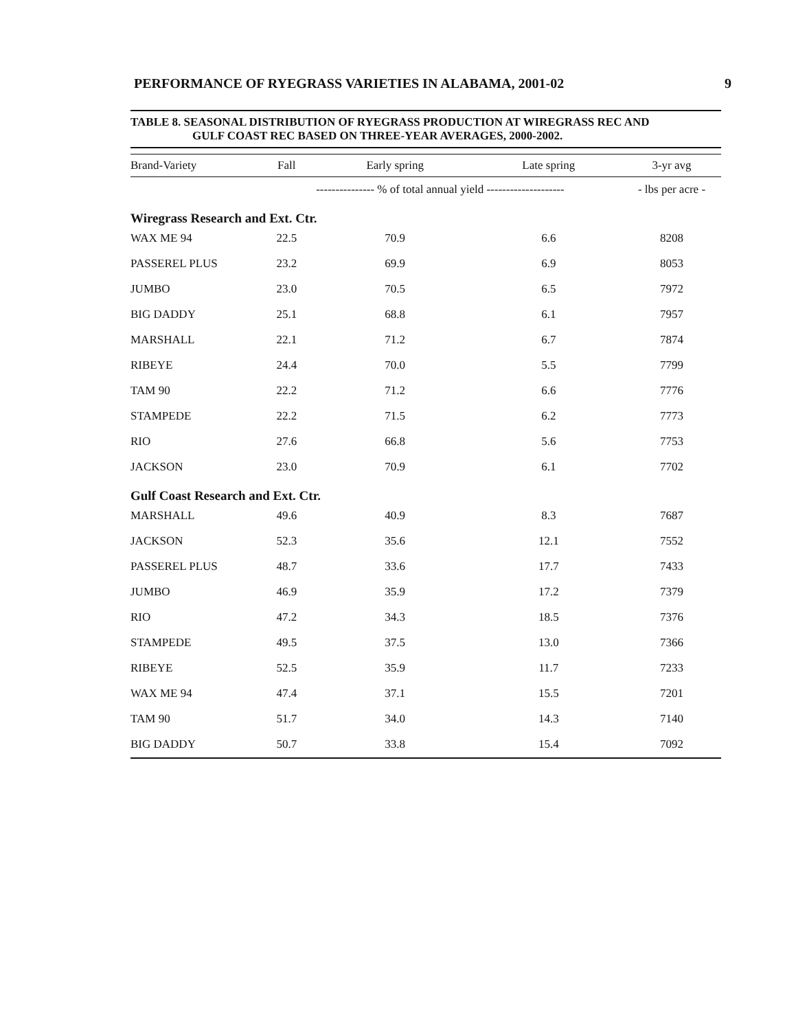PERFORMANCE OF RYEGRASS VARIETIES IN ALABAMA, 2001-02 9
TABLE 8. SEASONAL DISTRIBUTION OF RYEGRASS PRODUCTION AT WIREGRASS REC AND
GULF COAST REC BASED ON THREE-YEAR AVERAGES, 2000-2002.
| Brand-Variety | Fall | Early spring | Late spring | 3-yr avg |
| --- | --- | --- | --- | --- |
| | --------------- % of total annual yield -------------------- | | | - lbs per acre - |
| Wiregrass Research and Ext. Ctr. | | | | |
| WAX ME 94 | 22.5 | 70.9 | 6.6 | 8208 |
| PASSEREL PLUS | 23.2 | 69.9 | 6.9 | 8053 |
| JUMBO | 23.0 | 70.5 | 6.5 | 7972 |
| BIG DADDY | 25.1 | 68.8 | 6.1 | 7957 |
| MARSHALL | 22.1 | 71.2 | 6.7 | 7874 |
| RIBEYE | 24.4 | 70.0 | 5.5 | 7799 |
| TAM 90 | 22.2 | 71.2 | 6.6 | 7776 |
| STAMPEDE | 22.2 | 71.5 | 6.2 | 7773 |
| RIO | 27.6 | 66.8 | 5.6 | 7753 |
| JACKSON | 23.0 | 70.9 | 6.1 | 7702 |
| Gulf Coast Research and Ext. Ctr. | | | | |
| MARSHALL | 49.6 | 40.9 | 8.3 | 7687 |
| JACKSON | 52.3 | 35.6 | 12.1 | 7552 |
| PASSEREL PLUS | 48.7 | 33.6 | 17.7 | 7433 |
| JUMBO | 46.9 | 35.9 | 17.2 | 7379 |
| RIO | 47.2 | 34.3 | 18.5 | 7376 |
| STAMPEDE | 49.5 | 37.5 | 13.0 | 7366 |
| RIBEYE | 52.5 | 35.9 | 11.7 | 7233 |
| WAX ME 94 | 47.4 | 37.1 | 15.5 | 7201 |
| TAM 90 | 51.7 | 34.0 | 14.3 | 7140 |
| BIG DADDY | 50.7 | 33.8 | 15.4 | 7092 |